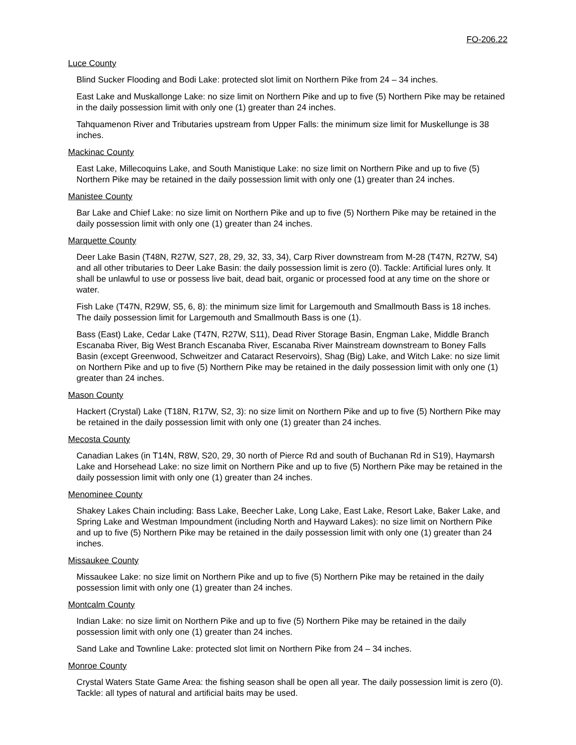FO-206.22
Luce County
Blind Sucker Flooding and Bodi Lake: protected slot limit on Northern Pike from 24 – 34 inches.
East Lake and Muskallonge Lake: no size limit on Northern Pike and up to five (5) Northern Pike may be retained in the daily possession limit with only one (1) greater than 24 inches.
Tahquamenon River and Tributaries upstream from Upper Falls: the minimum size limit for Muskellunge is 38 inches.
Mackinac County
East Lake, Millecoquins Lake, and South Manistique Lake: no size limit on Northern Pike and up to five (5) Northern Pike may be retained in the daily possession limit with only one (1) greater than 24 inches.
Manistee County
Bar Lake and Chief Lake: no size limit on Northern Pike and up to five (5) Northern Pike may be retained in the daily possession limit with only one (1) greater than 24 inches.
Marquette County
Deer Lake Basin (T48N, R27W, S27, 28, 29, 32, 33, 34), Carp River downstream from M-28 (T47N, R27W, S4) and all other tributaries to Deer Lake Basin: the daily possession limit is zero (0). Tackle: Artificial lures only. It shall be unlawful to use or possess live bait, dead bait, organic or processed food at any time on the shore or water.
Fish Lake (T47N, R29W, S5, 6, 8): the minimum size limit for Largemouth and Smallmouth Bass is 18 inches. The daily possession limit for Largemouth and Smallmouth Bass is one (1).
Bass (East) Lake, Cedar Lake (T47N, R27W, S11), Dead River Storage Basin, Engman Lake, Middle Branch Escanaba River, Big West Branch Escanaba River, Escanaba River Mainstream downstream to Boney Falls Basin (except Greenwood, Schweitzer and Cataract Reservoirs), Shag (Big) Lake, and Witch Lake: no size limit on Northern Pike and up to five (5) Northern Pike may be retained in the daily possession limit with only one (1) greater than 24 inches.
Mason County
Hackert (Crystal) Lake (T18N, R17W, S2, 3): no size limit on Northern Pike and up to five (5) Northern Pike may be retained in the daily possession limit with only one (1) greater than 24 inches.
Mecosta County
Canadian Lakes (in T14N, R8W, S20, 29, 30 north of Pierce Rd and south of Buchanan Rd in S19), Haymarsh Lake and Horsehead Lake: no size limit on Northern Pike and up to five (5) Northern Pike may be retained in the daily possession limit with only one (1) greater than 24 inches.
Menominee County
Shakey Lakes Chain including: Bass Lake, Beecher Lake, Long Lake, East Lake, Resort Lake, Baker Lake, and Spring Lake and Westman Impoundment (including North and Hayward Lakes): no size limit on Northern Pike and up to five (5) Northern Pike may be retained in the daily possession limit with only one (1) greater than 24 inches.
Missaukee County
Missaukee Lake: no size limit on Northern Pike and up to five (5) Northern Pike may be retained in the daily possession limit with only one (1) greater than 24 inches.
Montcalm County
Indian Lake: no size limit on Northern Pike and up to five (5) Northern Pike may be retained in the daily possession limit with only one (1) greater than 24 inches.
Sand Lake and Townline Lake: protected slot limit on Northern Pike from 24 – 34 inches.
Monroe County
Crystal Waters State Game Area: the fishing season shall be open all year. The daily possession limit is zero (0). Tackle: all types of natural and artificial baits may be used.